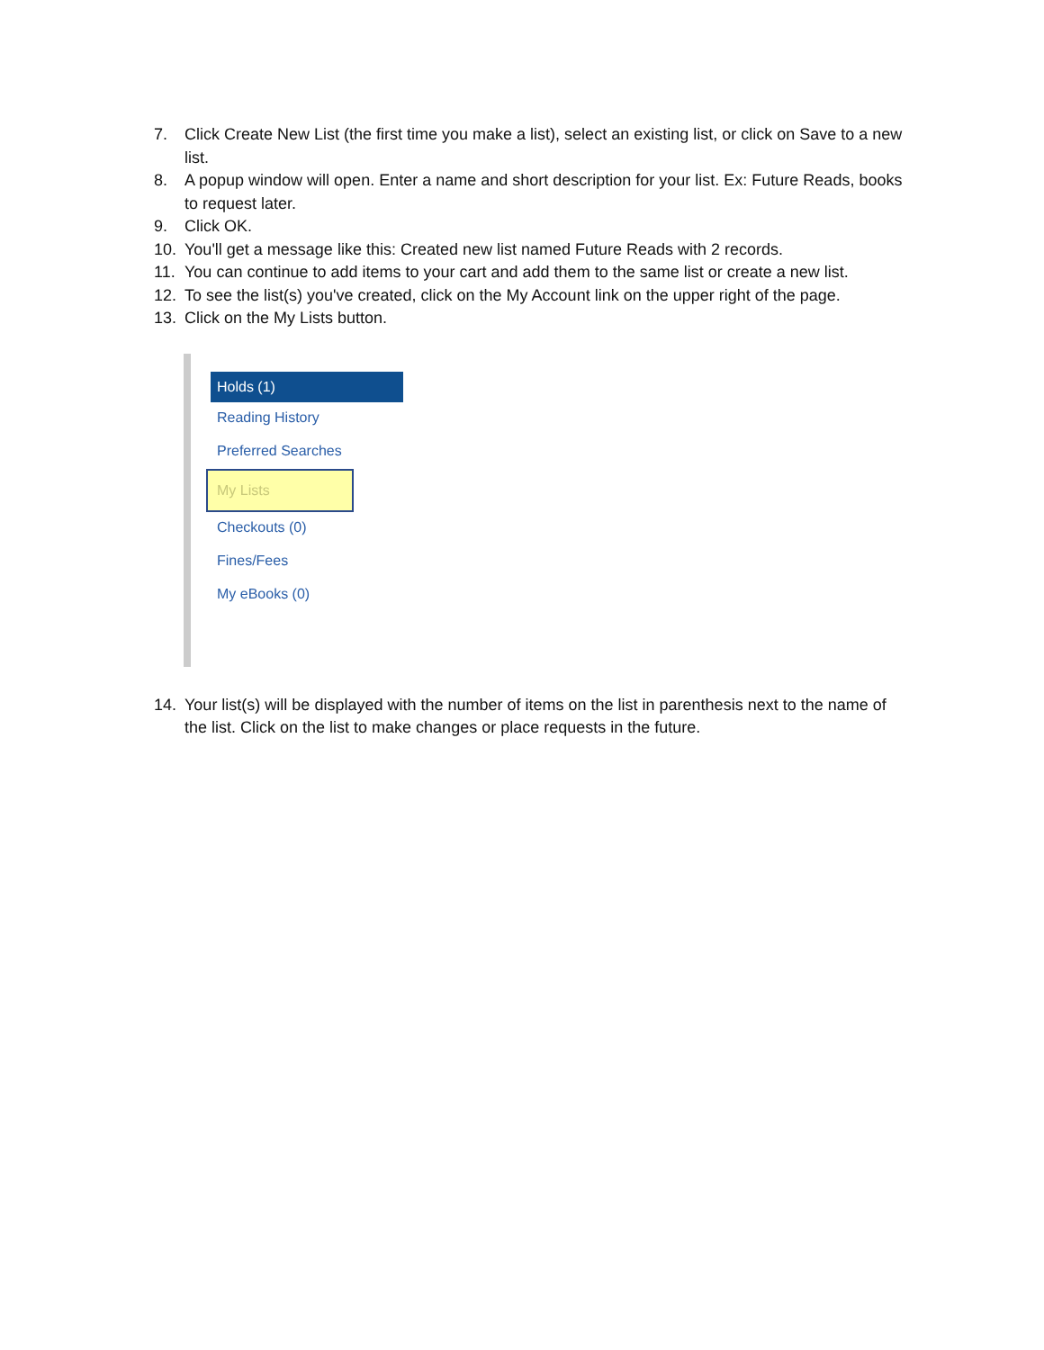7. Click Create New List (the first time you make a list), select an existing list, or click on Save to a new list.
8. A popup window will open. Enter a name and short description for your list. Ex: Future Reads, books to request later.
9. Click OK.
10. You'll get a message like this: Created new list named Future Reads with 2 records.
11. You can continue to add items to your cart and add them to the same list or create a new list.
12. To see the list(s) you've created, click on the My Account link on the upper right of the page.
13. Click on the My Lists button.
Holds (1)
Reading History
Preferred Searches
My Lists
Checkouts (0)
Fines/Fees
My eBooks (0)
14. Your list(s) will be displayed with the number of items on the list in parenthesis next to the name of the list. Click on the list to make changes or place requests in the future.